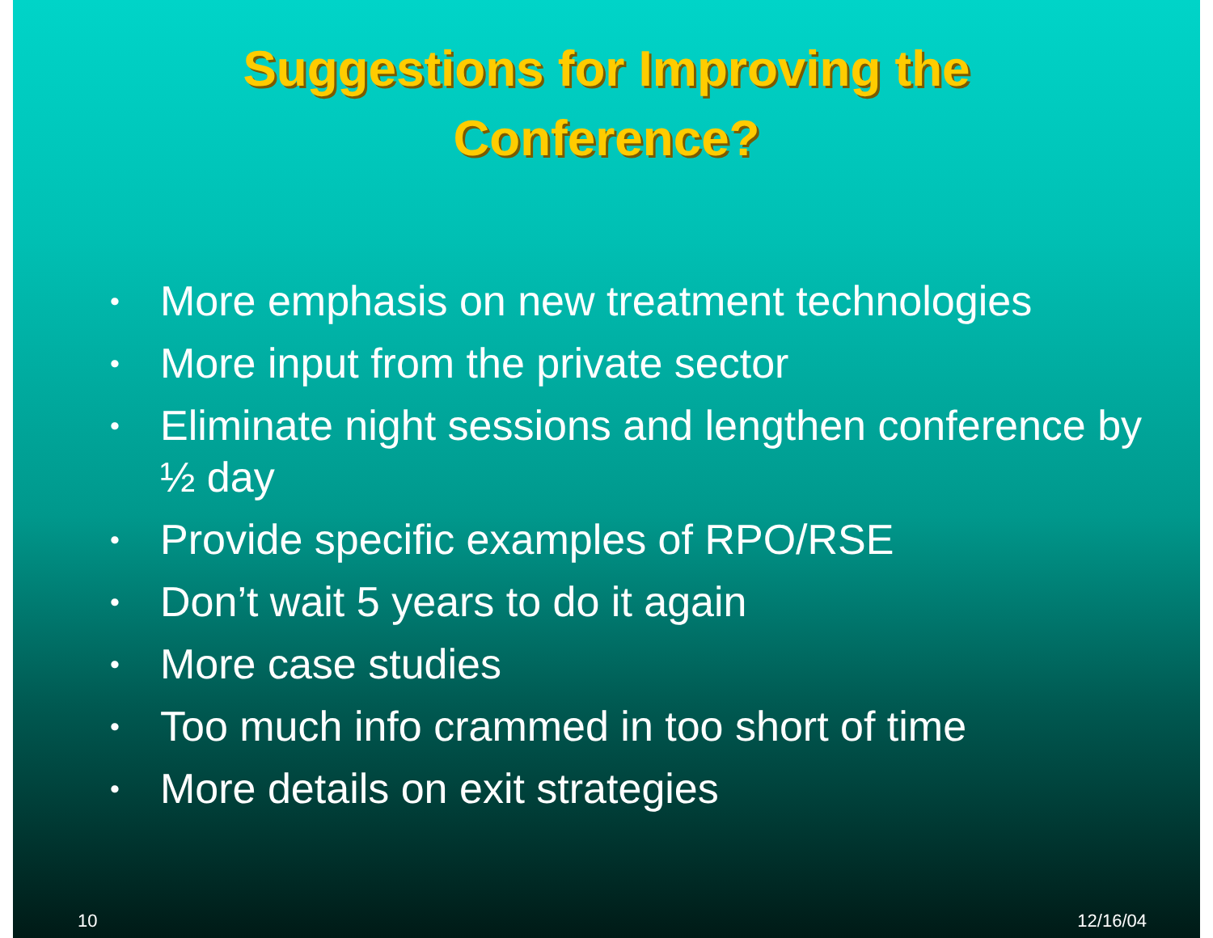Suggestions for Improving the
Conference?
• More emphasis on new treatment technologies
• More input from the private sector
• Eliminate night sessions and lengthen conference by ½ day
• Provide specific examples of RPO/RSE
• Don’t wait 5 years to do it again
• More case studies
• Too much info crammed in too short of time
• More details on exit strategies
10 12/16/04